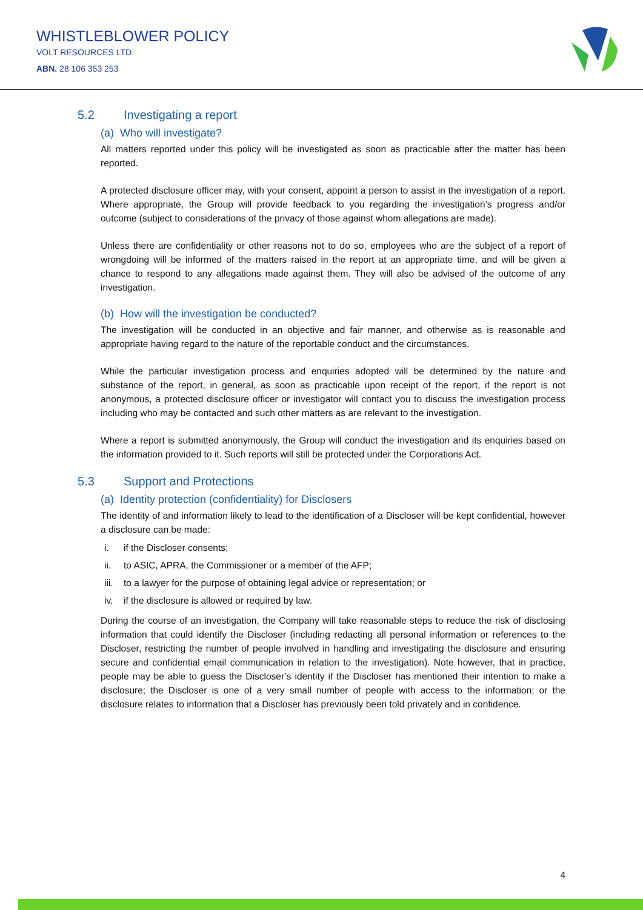WHISTLEBLOWER POLICY
VOLT RESOURCES LTD.
ABN. 28 106 353 253
5.2 Investigating a report
(a) Who will investigate?
All matters reported under this policy will be investigated as soon as practicable after the matter has been reported.
A protected disclosure officer may, with your consent, appoint a person to assist in the investigation of a report. Where appropriate, the Group will provide feedback to you regarding the investigation’s progress and/or outcome (subject to considerations of the privacy of those against whom allegations are made).
Unless there are confidentiality or other reasons not to do so, employees who are the subject of a report of wrongdoing will be informed of the matters raised in the report at an appropriate time, and will be given a chance to respond to any allegations made against them. They will also be advised of the outcome of any investigation.
(b) How will the investigation be conducted?
The investigation will be conducted in an objective and fair manner, and otherwise as is reasonable and appropriate having regard to the nature of the reportable conduct and the circumstances.
While the particular investigation process and enquiries adopted will be determined by the nature and substance of the report, in general, as soon as practicable upon receipt of the report, if the report is not anonymous, a protected disclosure officer or investigator will contact you to discuss the investigation process including who may be contacted and such other matters as are relevant to the investigation.
Where a report is submitted anonymously, the Group will conduct the investigation and its enquiries based on the information provided to it. Such reports will still be protected under the Corporations Act.
5.3 Support and Protections
(a) Identity protection (confidentiality) for Disclosers
The identity of and information likely to lead to the identification of a Discloser will be kept confidential, however a disclosure can be made:
i. if the Discloser consents;
ii. to ASIC, APRA, the Commissioner or a member of the AFP;
iii. to a lawyer for the purpose of obtaining legal advice or representation; or
iv. if the disclosure is allowed or required by law.
During the course of an investigation, the Company will take reasonable steps to reduce the risk of disclosing information that could identify the Discloser (including redacting all personal information or references to the Discloser, restricting the number of people involved in handling and investigating the disclosure and ensuring secure and confidential email communication in relation to the investigation). Note however, that in practice, people may be able to guess the Discloser’s identity if the Discloser has mentioned their intention to make a disclosure; the Discloser is one of a very small number of people with access to the information; or the disclosure relates to information that a Discloser has previously been told privately and in confidence.
4